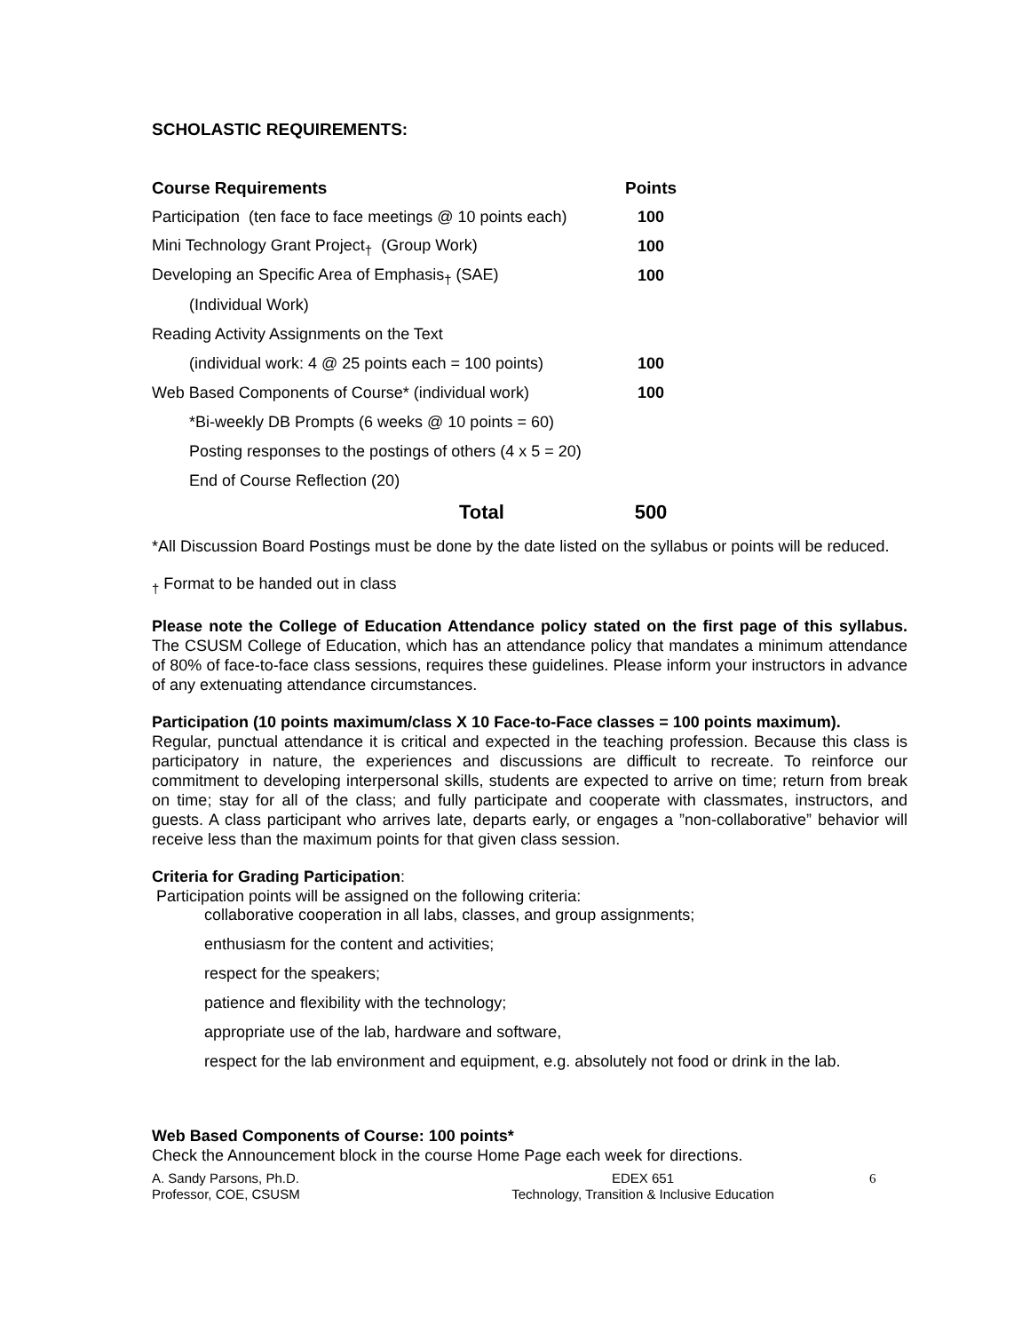SCHOLASTIC REQUIREMENTS:
| Course Requirements | Points |
| --- | --- |
| Participation (ten face to face meetings @ 10 points each) | 100 |
| Mini Technology Grant Project<sub>†</sub> (Group Work) | 100 |
| Developing an Specific Area of Emphasis<sub>†</sub> (SAE) | 100 |
| (Individual Work) | |
| Reading Activity Assignments on the Text | |
| (individual work: 4 @ 25 points each = 100 points) | 100 |
| Web Based Components of Course* (individual work) | 100 |
| *Bi-weekly DB Prompts (6 weeks @ 10 points = 60) | |
| Posting responses to the postings of others (4 x 5 = 20) | |
| End of Course Reflection (20) | |
| Total | 500 |
*All Discussion Board Postings must be done by the date listed on the syllabus or points will be reduced.
<sub>†</sub> Format to be handed out in class
Please note the College of Education Attendance policy stated on the first page of this syllabus. The CSUSM College of Education, which has an attendance policy that mandates a minimum attendance of 80% of face-to-face class sessions, requires these guidelines. Please inform your instructors in advance of any extenuating attendance circumstances.
Participation (10 points maximum/class X 10 Face-to-Face classes = 100 points maximum).
Regular, punctual attendance it is critical and expected in the teaching profession. Because this class is participatory in nature, the experiences and discussions are difficult to recreate. To reinforce our commitment to developing interpersonal skills, students are expected to arrive on time; return from break on time; stay for all of the class; and fully participate and cooperate with classmates, instructors, and guests. A class participant who arrives late, departs early, or engages a ”non-collaborative” behavior will receive less than the maximum points for that given class session.
Criteria for Grading Participation:
Participation points will be assigned on the following criteria:
collaborative cooperation in all labs, classes, and group assignments;
enthusiasm for the content and activities;
respect for the speakers;
patience and flexibility with the technology;
appropriate use of the lab, hardware and software,
respect for the lab environment and equipment, e.g. absolutely not food or drink in the lab.
Web Based Components of Course: 100 points*
Check the Announcement block in the course Home Page each week for directions.
A. Sandy Parsons, Ph.D.
Professor, COE, CSUSM
EDEX 651
Technology, Transition & Inclusive Education
6